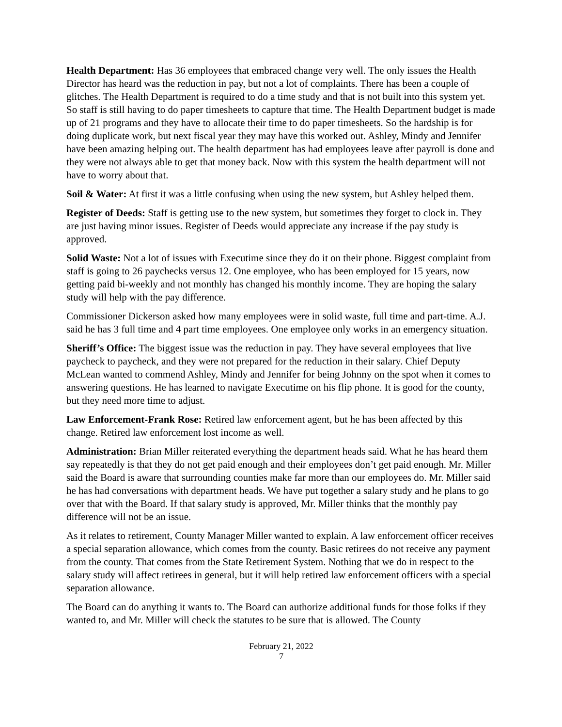Health Department: Has 36 employees that embraced change very well. The only issues the Health Director has heard was the reduction in pay, but not a lot of complaints. There has been a couple of glitches. The Health Department is required to do a time study and that is not built into this system yet. So staff is still having to do paper timesheets to capture that time. The Health Department budget is made up of 21 programs and they have to allocate their time to do paper timesheets. So the hardship is for doing duplicate work, but next fiscal year they may have this worked out. Ashley, Mindy and Jennifer have been amazing helping out. The health department has had employees leave after payroll is done and they were not always able to get that money back. Now with this system the health department will not have to worry about that.
Soil & Water: At first it was a little confusing when using the new system, but Ashley helped them.
Register of Deeds: Staff is getting use to the new system, but sometimes they forget to clock in. They are just having minor issues. Register of Deeds would appreciate any increase if the pay study is approved.
Solid Waste: Not a lot of issues with Executime since they do it on their phone. Biggest complaint from staff is going to 26 paychecks versus 12. One employee, who has been employed for 15 years, now getting paid bi-weekly and not monthly has changed his monthly income. They are hoping the salary study will help with the pay difference.
Commissioner Dickerson asked how many employees were in solid waste, full time and part-time. A.J. said he has 3 full time and 4 part time employees. One employee only works in an emergency situation.
Sheriff’s Office: The biggest issue was the reduction in pay. They have several employees that live paycheck to paycheck, and they were not prepared for the reduction in their salary. Chief Deputy McLean wanted to commend Ashley, Mindy and Jennifer for being Johnny on the spot when it comes to answering questions. He has learned to navigate Executime on his flip phone. It is good for the county, but they need more time to adjust.
Law Enforcement-Frank Rose: Retired law enforcement agent, but he has been affected by this change. Retired law enforcement lost income as well.
Administration: Brian Miller reiterated everything the department heads said. What he has heard them say repeatedly is that they do not get paid enough and their employees don’t get paid enough. Mr. Miller said the Board is aware that surrounding counties make far more than our employees do. Mr. Miller said he has had conversations with department heads. We have put together a salary study and he plans to go over that with the Board. If that salary study is approved, Mr. Miller thinks that the monthly pay difference will not be an issue.
As it relates to retirement, County Manager Miller wanted to explain. A law enforcement officer receives a special separation allowance, which comes from the county. Basic retirees do not receive any payment from the county. That comes from the State Retirement System. Nothing that we do in respect to the salary study will affect retirees in general, but it will help retired law enforcement officers with a special separation allowance.
The Board can do anything it wants to. The Board can authorize additional funds for those folks if they wanted to, and Mr. Miller will check the statutes to be sure that is allowed. The County
February 21, 2022
7